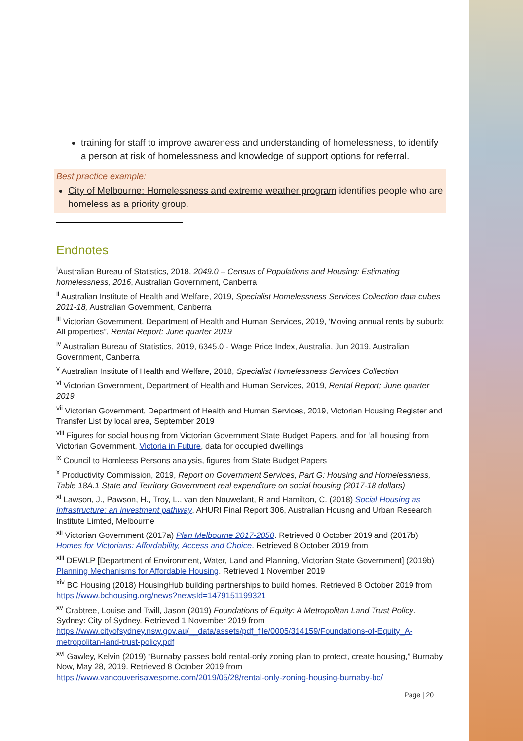training for staff to improve awareness and understanding of homelessness, to identify a person at risk of homelessness and knowledge of support options for referral.
Best practice example:
City of Melbourne: Homelessness and extreme weather program identifies people who are homeless as a priority group.
Endnotes
<sup>i</sup> Australian Bureau of Statistics, 2018, 2049.0 – Census of Populations and Housing: Estimating homelessness, 2016, Australian Government, Canberra
<sup>ii</sup> Australian Institute of Health and Welfare, 2019, Specialist Homelessness Services Collection data cubes 2011-18, Australian Government, Canberra
<sup>iii</sup> Victorian Government, Department of Health and Human Services, 2019, ‘Moving annual rents by suburb: All properties”, Rental Report; June quarter 2019
<sup>iv</sup> Australian Bureau of Statistics, 2019, 6345.0 - Wage Price Index, Australia, Jun 2019, Australian Government, Canberra
<sup>v</sup> Australian Institute of Health and Welfare, 2018, Specialist Homelessness Services Collection
<sup>vi</sup> Victorian Government, Department of Health and Human Services, 2019, Rental Report; June quarter 2019
<sup>vii</sup> Victorian Government, Department of Health and Human Services, 2019, Victorian Housing Register and Transfer List by local area, September 2019
<sup>viii</sup> Figures for social housing from Victorian Government State Budget Papers, and for ‘all housing’ from Victorian Government, Victoria in Future, data for occupied dwellings
<sup>ix</sup> Council to Homleess Persons analysis, figures from State Budget Papers
<sup>x</sup> Productivity Commission, 2019, Report on Government Services, Part G: Housing and Homelessness, Table 18A.1 State and Territory Government real expenditure on social housing (2017-18 dollars)
<sup>xi</sup> Lawson, J., Pawson, H., Troy, L., van den Nouwelant, R and Hamilton, C. (2018) Social Housing as Infrastructure: an investment pathway, AHURI Final Report 306, Australian Housng and Urban Research Institute Limted, Melbourne
<sup>xii</sup> Victorian Government (2017a) Plan Melbourne 2017-2050. Retrieved 8 October 2019 and (2017b) Homes for Victorians: Affordability, Access and Choice. Retrieved 8 October 2019 from
<sup>xiii</sup> DEWLP [Department of Environment, Water, Land and Planning, Victorian State Government] (2019b) Planning Mechanisms for Affordable Housing. Retrieved 1 November 2019
<sup>xiv</sup> BC Housing (2018) HousingHub building partnerships to build homes. Retrieved 8 October 2019 from https://www.bchousing.org/news?newsId=1479151199321
<sup>xv</sup> Crabtree, Louise and Twill, Jason (2019) Foundations of Equity: A Metropolitan Land Trust Policy. Sydney: City of Sydney. Retrieved 1 November 2019 from https://www.cityofsydney.nsw.gov.au/__data/assets/pdf_file/0005/314159/Foundations-of-Equity_A-metropolitan-land-trust-policy.pdf
<sup>xvi</sup> Gawley, Kelvin (2019) “Burnaby passes bold rental-only zoning plan to protect, create housing,” Burnaby Now, May 28, 2019. Retrieved 8 October 2019 from https://www.vancouverisawesome.com/2019/05/28/rental-only-zoning-housing-burnaby-bc/
Page | 20